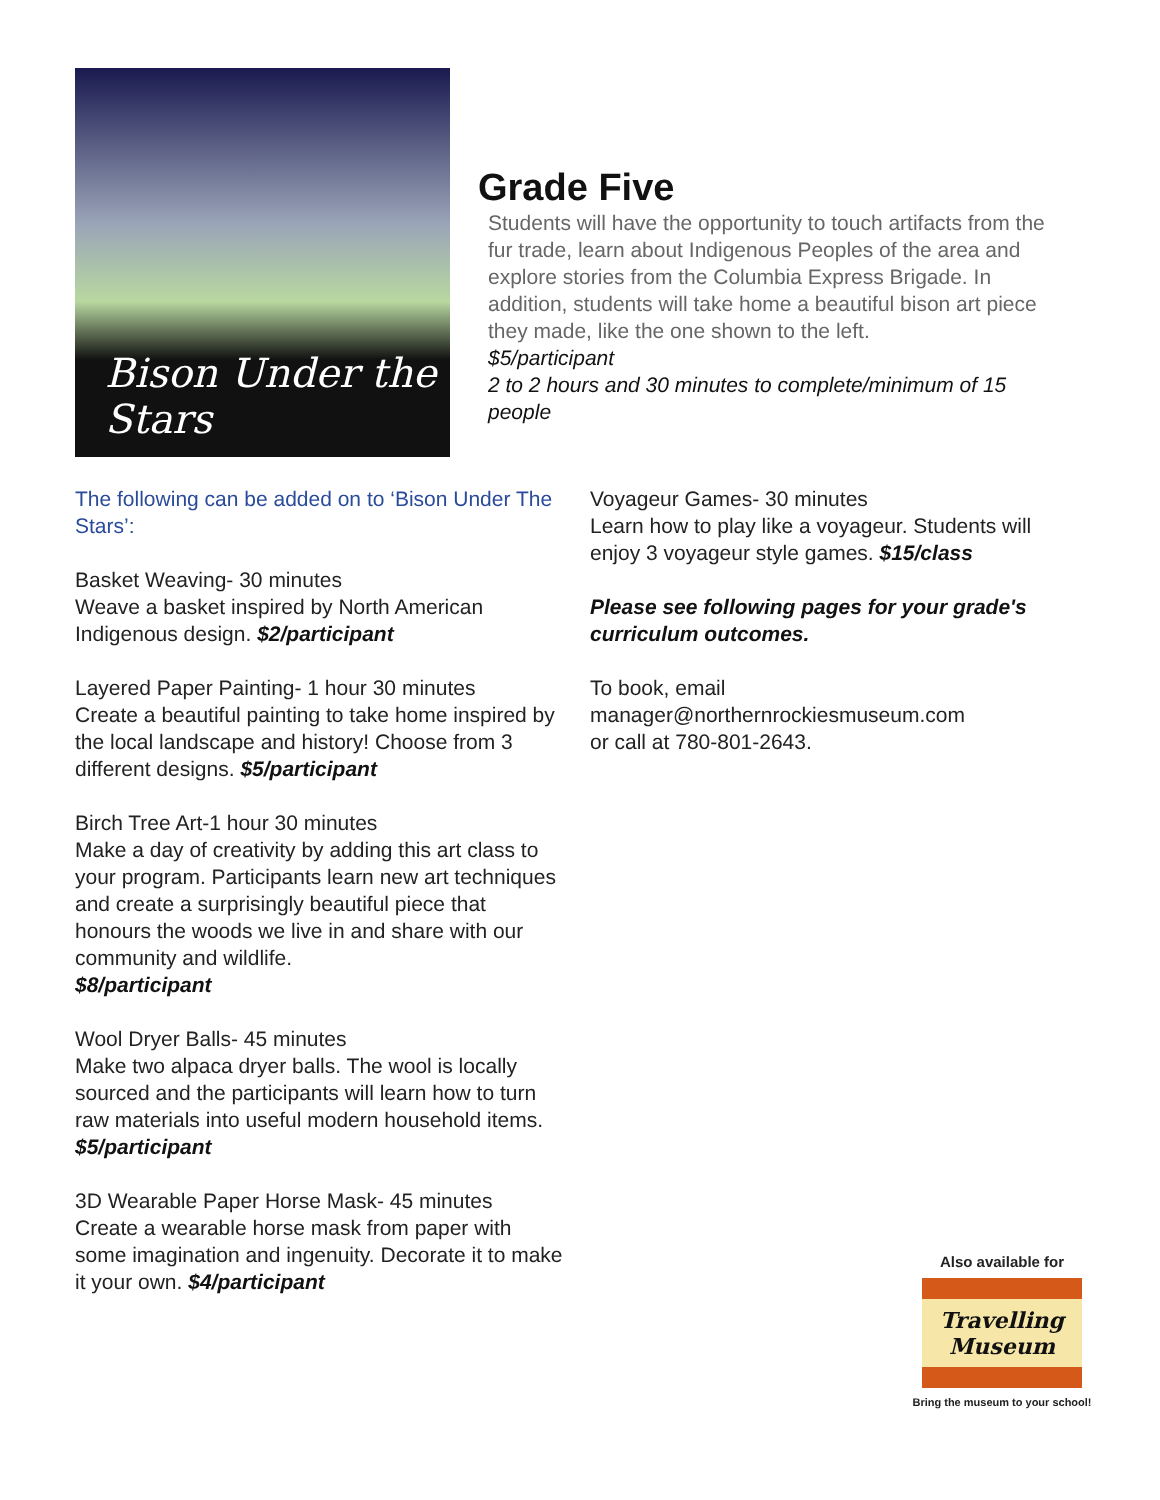Bison Under the Stars
Grade Five
Students will have the opportunity to touch artifacts from the fur trade, learn about Indigenous Peoples of the area and explore stories from the Columbia Express Brigade. In addition, students will take home a beautiful bison art piece they made, like the one shown to the left.
$5/participant
2 to 2 hours and 30 minutes to complete/minimum of 15 people
The following can be added on to ‘Bison Under The Stars’:
Basket Weaving- 30 minutes
Weave a basket inspired by North American Indigenous design. $2/participant
Layered Paper Painting- 1 hour 30 minutes
Create a beautiful painting to take home inspired by the local landscape and history! Choose from 3 different designs. $5/participant
Birch Tree Art-1 hour 30 minutes
Make a day of creativity by adding this art class to your program. Participants learn new art techniques and create a surprisingly beautiful piece that honours the woods we live in and share with our community and wildlife.
$8/participant
Wool Dryer Balls- 45 minutes
Make two alpaca dryer balls. The wool is locally sourced and the participants will learn how to turn raw materials into useful modern household items. $5/participant
3D Wearable Paper Horse Mask- 45 minutes
Create a wearable horse mask from paper with some imagination and ingenuity. Decorate it to make it your own. $4/participant
Voyageur Games- 30 minutes
Learn how to play like a voyageur. Students will enjoy 3 voyageur style games. $15/class
Please see following pages for your grade's curriculum outcomes.
To book, email
manager@northernrockiesmuseum.com
or call at 780-801-2643.
Also available for
Travelling Museum
Bring the museum to your school!